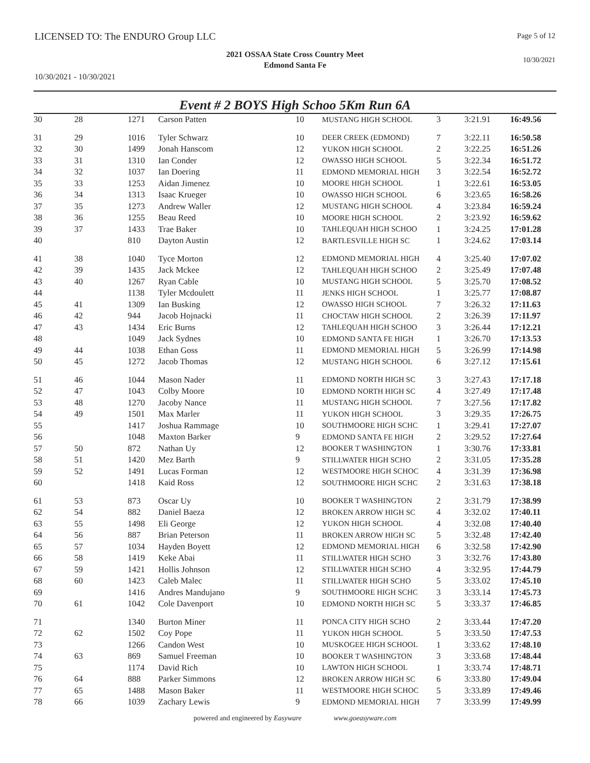LICENSED TO: The ENDURO Group LLC
Page 5 of 12
2021 OSSAA State Cross Country Meet
Edmond Santa Fe
10/30/2021
10/30/2021 - 10/30/2021
Event # 2 BOYS High Schoo 5Km Run 6A
| 30 | 28 | 1271 | Carson Patten | 10 | MUSTANG HIGH SCHOOL | 3 | 3:21.91 | 16:49.56 |
| 31 | 29 | 1016 | Tyler Schwarz | 10 | DEER CREEK (EDMOND) | 7 | 3:22.11 | 16:50.58 |
| 32 | 30 | 1499 | Jonah Hanscom | 12 | YUKON HIGH SCHOOL | 2 | 3:22.25 | 16:51.26 |
| 33 | 31 | 1310 | Ian Conder | 12 | OWASSO HIGH SCHOOL | 5 | 3:22.34 | 16:51.72 |
| 34 | 32 | 1037 | Ian Doering | 11 | EDMOND MEMORIAL HIGH | 3 | 3:22.54 | 16:52.72 |
| 35 | 33 | 1253 | Aidan Jimenez | 10 | MOORE HIGH SCHOOL | 1 | 3:22.61 | 16:53.05 |
| 36 | 34 | 1313 | Isaac Krueger | 10 | OWASSO HIGH SCHOOL | 6 | 3:23.65 | 16:58.26 |
| 37 | 35 | 1273 | Andrew Waller | 12 | MUSTANG HIGH SCHOOL | 4 | 3:23.84 | 16:59.24 |
| 38 | 36 | 1255 | Beau Reed | 10 | MOORE HIGH SCHOOL | 2 | 3:23.92 | 16:59.62 |
| 39 | 37 | 1433 | Trae Baker | 10 | TAHLEQUAH HIGH SCHOO | 1 | 3:24.25 | 17:01.28 |
| 40 | | 810 | Dayton Austin | 12 | BARTLESVILLE HIGH SC | 1 | 3:24.62 | 17:03.14 |
| 41 | 38 | 1040 | Tyce Morton | 12 | EDMOND MEMORIAL HIGH | 4 | 3:25.40 | 17:07.02 |
| 42 | 39 | 1435 | Jack Mckee | 12 | TAHLEQUAH HIGH SCHOO | 2 | 3:25.49 | 17:07.48 |
| 43 | 40 | 1267 | Ryan Cable | 10 | MUSTANG HIGH SCHOOL | 5 | 3:25.70 | 17:08.52 |
| 44 | | 1138 | Tyler Mcdoulett | 11 | JENKS HIGH SCHOOL | 1 | 3:25.77 | 17:08.87 |
| 45 | 41 | 1309 | Ian Busking | 12 | OWASSO HIGH SCHOOL | 7 | 3:26.32 | 17:11.63 |
| 46 | 42 | 944 | Jacob Hojnacki | 11 | CHOCTAW HIGH SCHOOL | 2 | 3:26.39 | 17:11.97 |
| 47 | 43 | 1434 | Eric Burns | 12 | TAHLEQUAH HIGH SCHOO | 3 | 3:26.44 | 17:12.21 |
| 48 | | 1049 | Jack Sydnes | 10 | EDMOND SANTA FE HIGH | 1 | 3:26.70 | 17:13.53 |
| 49 | 44 | 1038 | Ethan Goss | 11 | EDMOND MEMORIAL HIGH | 5 | 3:26.99 | 17:14.98 |
| 50 | 45 | 1272 | Jacob Thomas | 12 | MUSTANG HIGH SCHOOL | 6 | 3:27.12 | 17:15.61 |
| 51 | 46 | 1044 | Mason Nader | 11 | EDMOND NORTH HIGH SC | 3 | 3:27.43 | 17:17.18 |
| 52 | 47 | 1043 | Colby Moore | 10 | EDMOND NORTH HIGH SC | 4 | 3:27.49 | 17:17.48 |
| 53 | 48 | 1270 | Jacoby Nance | 11 | MUSTANG HIGH SCHOOL | 7 | 3:27.56 | 17:17.82 |
| 54 | 49 | 1501 | Max Marler | 11 | YUKON HIGH SCHOOL | 3 | 3:29.35 | 17:26.75 |
| 55 | | 1417 | Joshua Rammage | 10 | SOUTHMOORE HIGH SCHC | 1 | 3:29.41 | 17:27.07 |
| 56 | | 1048 | Maxton Barker | 9 | EDMOND SANTA FE HIGH | 2 | 3:29.52 | 17:27.64 |
| 57 | 50 | 872 | Nathan Uy | 12 | BOOKER T WASHINGTON | 1 | 3:30.76 | 17:33.81 |
| 58 | 51 | 1420 | Mez Barth | 9 | STILLWATER HIGH SCHO | 2 | 3:31.05 | 17:35.28 |
| 59 | 52 | 1491 | Lucas Forman | 12 | WESTMOORE HIGH SCHOC | 4 | 3:31.39 | 17:36.98 |
| 60 | | 1418 | Kaid Ross | 12 | SOUTHMOORE HIGH SCHC | 2 | 3:31.63 | 17:38.18 |
| 61 | 53 | 873 | Oscar Uy | 10 | BOOKER T WASHINGTON | 2 | 3:31.79 | 17:38.99 |
| 62 | 54 | 882 | Daniel Baeza | 12 | BROKEN ARROW HIGH SC | 4 | 3:32.02 | 17:40.11 |
| 63 | 55 | 1498 | Eli George | 12 | YUKON HIGH SCHOOL | 4 | 3:32.08 | 17:40.40 |
| 64 | 56 | 887 | Brian Peterson | 11 | BROKEN ARROW HIGH SC | 5 | 3:32.48 | 17:42.40 |
| 65 | 57 | 1034 | Hayden Boyett | 12 | EDMOND MEMORIAL HIGH | 6 | 3:32.58 | 17:42.90 |
| 66 | 58 | 1419 | Keke Abai | 11 | STILLWATER HIGH SCHO | 3 | 3:32.76 | 17:43.80 |
| 67 | 59 | 1421 | Hollis Johnson | 12 | STILLWATER HIGH SCHO | 4 | 3:32.95 | 17:44.79 |
| 68 | 60 | 1423 | Caleb Malec | 11 | STILLWATER HIGH SCHO | 5 | 3:33.02 | 17:45.10 |
| 69 | | 1416 | Andres Mandujano | 9 | SOUTHMOORE HIGH SCHC | 3 | 3:33.14 | 17:45.73 |
| 70 | 61 | 1042 | Cole Davenport | 10 | EDMOND NORTH HIGH SC | 5 | 3:33.37 | 17:46.85 |
| 71 | | 1340 | Burton Miner | 11 | PONCA CITY HIGH SCHO | 2 | 3:33.44 | 17:47.20 |
| 72 | 62 | 1502 | Coy Pope | 11 | YUKON HIGH SCHOOL | 5 | 3:33.50 | 17:47.53 |
| 73 | | 1266 | Candon West | 10 | MUSKOGEE HIGH SCHOOL | 1 | 3:33.62 | 17:48.10 |
| 74 | 63 | 869 | Samuel Freeman | 10 | BOOKER T WASHINGTON | 3 | 3:33.68 | 17:48.44 |
| 75 | | 1174 | David Rich | 10 | LAWTON HIGH SCHOOL | 1 | 3:33.74 | 17:48.71 |
| 76 | 64 | 888 | Parker Simmons | 12 | BROKEN ARROW HIGH SC | 6 | 3:33.80 | 17:49.04 |
| 77 | 65 | 1488 | Mason Baker | 11 | WESTMOORE HIGH SCHOC | 5 | 3:33.89 | 17:49.46 |
| 78 | 66 | 1039 | Zachary Lewis | 9 | EDMOND MEMORIAL HIGH | 7 | 3:33.99 | 17:49.99 |
powered and engineered by Easyware www.goeasyware.com